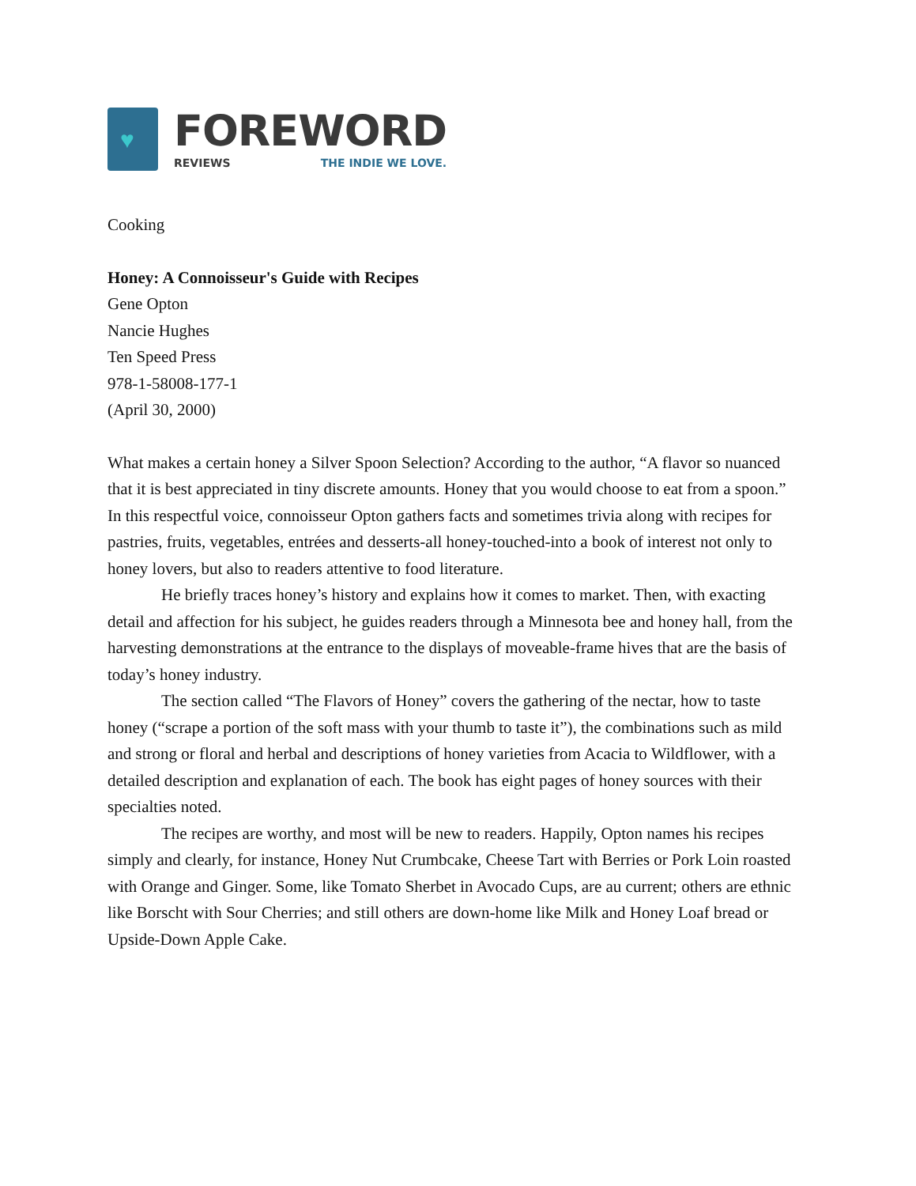♥
FOREWORD
REVIEWS THE INDIE WE LOVE.
Cooking
Honey: A Connoisseur's Guide with Recipes
Gene Opton
Nancie Hughes
Ten Speed Press
978-1-58008-177-1
(April 30, 2000)
What makes a certain honey a Silver Spoon Selection? According to the author, “A flavor so nuanced that it is best appreciated in tiny discrete amounts. Honey that you would choose to eat from a spoon.” In this respectful voice, connoisseur Opton gathers facts and sometimes trivia along with recipes for pastries, fruits, vegetables, entrées and desserts-all honey-touched-into a book of interest not only to honey lovers, but also to readers attentive to food literature.
He briefly traces honey’s history and explains how it comes to market. Then, with exacting detail and affection for his subject, he guides readers through a Minnesota bee and honey hall, from the harvesting demonstrations at the entrance to the displays of moveable-frame hives that are the basis of today’s honey industry.
The section called “The Flavors of Honey” covers the gathering of the nectar, how to taste honey (“scrape a portion of the soft mass with your thumb to taste it”), the combinations such as mild and strong or floral and herbal and descriptions of honey varieties from Acacia to Wildflower, with a detailed description and explanation of each. The book has eight pages of honey sources with their specialties noted.
The recipes are worthy, and most will be new to readers. Happily, Opton names his recipes simply and clearly, for instance, Honey Nut Crumbcake, Cheese Tart with Berries or Pork Loin roasted with Orange and Ginger. Some, like Tomato Sherbet in Avocado Cups, are au current; others are ethnic like Borscht with Sour Cherries; and still others are down-home like Milk and Honey Loaf bread or Upside-Down Apple Cake.